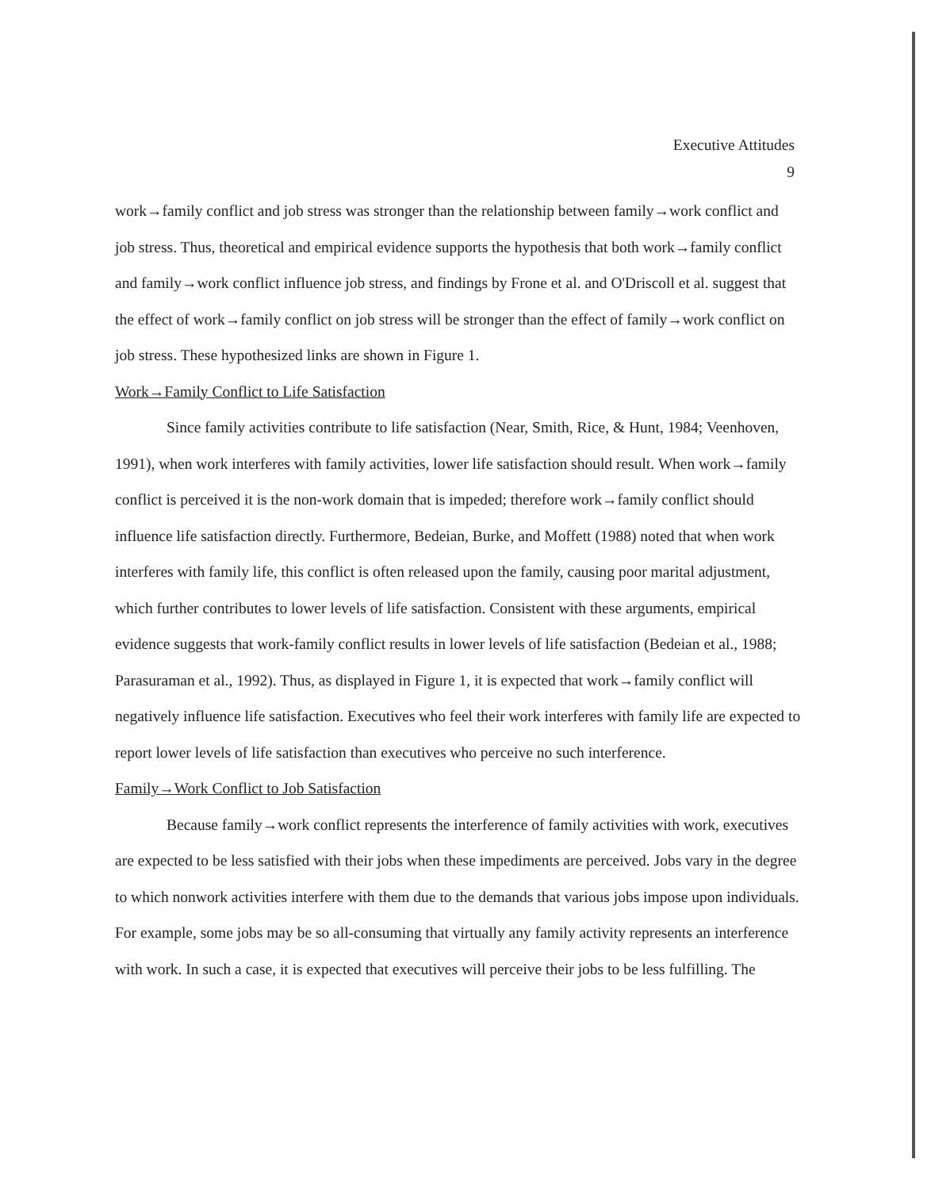Executive Attitudes
9
work→family conflict and job stress was stronger than the relationship between family→work conflict and job stress. Thus, theoretical and empirical evidence supports the hypothesis that both work→family conflict and family→work conflict influence job stress, and findings by Frone et al. and O'Driscoll et al. suggest that the effect of work→family conflict on job stress will be stronger than the effect of family→work conflict on job stress. These hypothesized links are shown in Figure 1.
Work→Family Conflict to Life Satisfaction
Since family activities contribute to life satisfaction (Near, Smith, Rice, & Hunt, 1984; Veenhoven, 1991), when work interferes with family activities, lower life satisfaction should result. When work→family conflict is perceived it is the non-work domain that is impeded; therefore work→family conflict should influence life satisfaction directly. Furthermore, Bedeian, Burke, and Moffett (1988) noted that when work interferes with family life, this conflict is often released upon the family, causing poor marital adjustment, which further contributes to lower levels of life satisfaction. Consistent with these arguments, empirical evidence suggests that work-family conflict results in lower levels of life satisfaction (Bedeian et al., 1988; Parasuraman et al., 1992). Thus, as displayed in Figure 1, it is expected that work→family conflict will negatively influence life satisfaction. Executives who feel their work interferes with family life are expected to report lower levels of life satisfaction than executives who perceive no such interference.
Family→Work Conflict to Job Satisfaction
Because family→work conflict represents the interference of family activities with work, executives are expected to be less satisfied with their jobs when these impediments are perceived. Jobs vary in the degree to which nonwork activities interfere with them due to the demands that various jobs impose upon individuals. For example, some jobs may be so all-consuming that virtually any family activity represents an interference with work. In such a case, it is expected that executives will perceive their jobs to be less fulfilling. The